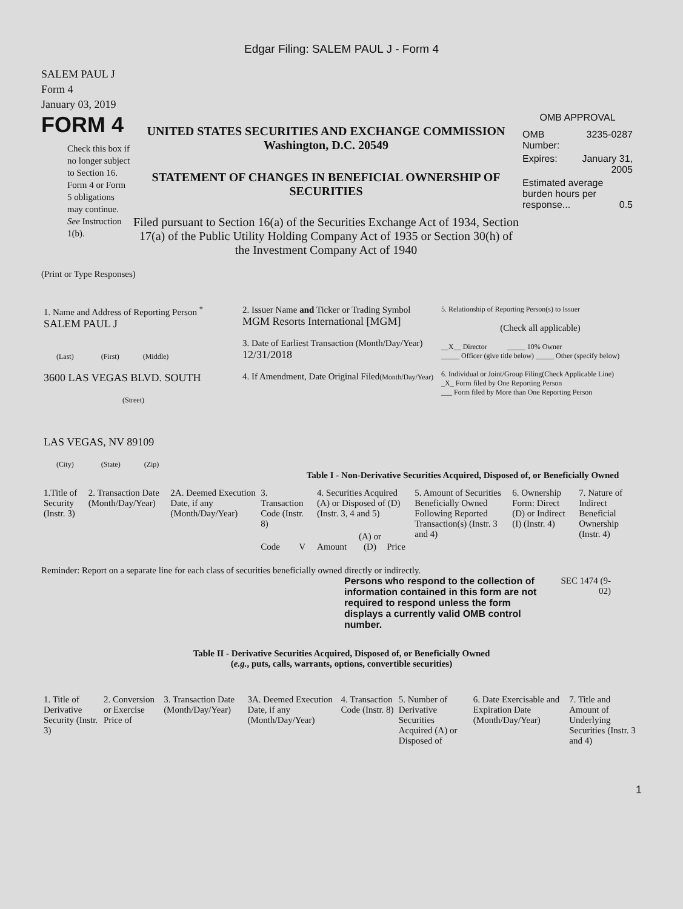Edgar Filing: SALEM PAUL J - Form 4
SALEM PAUL J
Form 4
January 03, 2019
FORM 4
Check this box if no longer subject to Section 16. Form 4 or Form 5 obligations may continue. See Instruction 1(b).
UNITED STATES SECURITIES AND EXCHANGE COMMISSION
Washington, D.C. 20549
STATEMENT OF CHANGES IN BENEFICIAL OWNERSHIP OF SECURITIES
Filed pursuant to Section 16(a) of the Securities Exchange Act of 1934, Section 17(a) of the Public Utility Holding Company Act of 1935 or Section 30(h) of the Investment Company Act of 1940
OMB APPROVAL
| OMB Number: | 3235-0287 |
| Expires: | January 31, 2005 |
| Estimated average burden hours per response... 0.5 | |
(Print or Type Responses)
| 1. Name and Address of Reporting Person <sup>*</sup> SALEM PAUL J (Last) (First) (Middle) 3600 LAS VEGAS BLVD. SOUTH (Street) LAS VEGAS, NV 89109 (City) (State) (Zip) | 2. Issuer Name and Ticker or Trading Symbol MGM Resorts International [MGM] 3. Date of Earliest Transaction (Month/Day/Year) 12/31/2018 4. If Amendment, Date Original Filed (Month/Day/Year) | 5. Relationship of Reporting Person(s) to Issuer (Check all applicable) __X__ Director _____ 10% Owner _____ Officer (give title below) _____ Other (specify below) 6. Individual or Joint/Group Filing(Check Applicable Line) _X_ Form filed by One Reporting Person ___ Form filed by More than One Reporting Person |
Table I - Non-Derivative Securities Acquired, Disposed of, or Beneficially Owned
| 1.Title of Security (Instr. 3) | 2. Transaction Date (Month/Day/Year) | 2A. Deemed Execution Date, if any (Month/Day/Year) | 3. Transaction Code (Instr. 8) | | 4. Securities Acquired (A) or Disposed of (D) (Instr. 3, 4 and 5) | | | 5. Amount of Securities Beneficially Owned Following Reported Transaction(s) (Instr. 3 and 4) | 6. Ownership Form: Direct (D) or Indirect (I) (Instr. 4) | 7. Nature of Indirect Beneficial Ownership (Instr. 4) |
| --- | --- | --- | --- | --- | --- | --- | --- | --- | --- | --- |
| | | | Code | V | Amount | (A) or (D) | Price | | | |
Reminder: Report on a separate line for each class of securities beneficially owned directly or indirectly.
Persons who respond to the collection of information contained in this form are not required to respond unless the form displays a currently valid OMB control number.
SEC 1474 (9-02)
Table II - Derivative Securities Acquired, Disposed of, or Beneficially Owned
(e.g., puts, calls, warrants, options, convertible securities)
| 1. Title of Derivative Security (Instr. 3) | 2. Conversion or Exercise Price of | 3. Transaction Date (Month/Day/Year) | 3A. Deemed Execution Date, if any (Month/Day/Year) | 4. Transaction Code (Instr. 8) | 5. Number of Derivative Securities Acquired (A) or Disposed of | 6. Date Exercisable and Expiration Date (Month/Day/Year) | 7. Title and Amount of Underlying Securities (Instr. 3 and 4) |
| --- | --- | --- | --- | --- | --- | --- | --- |
1